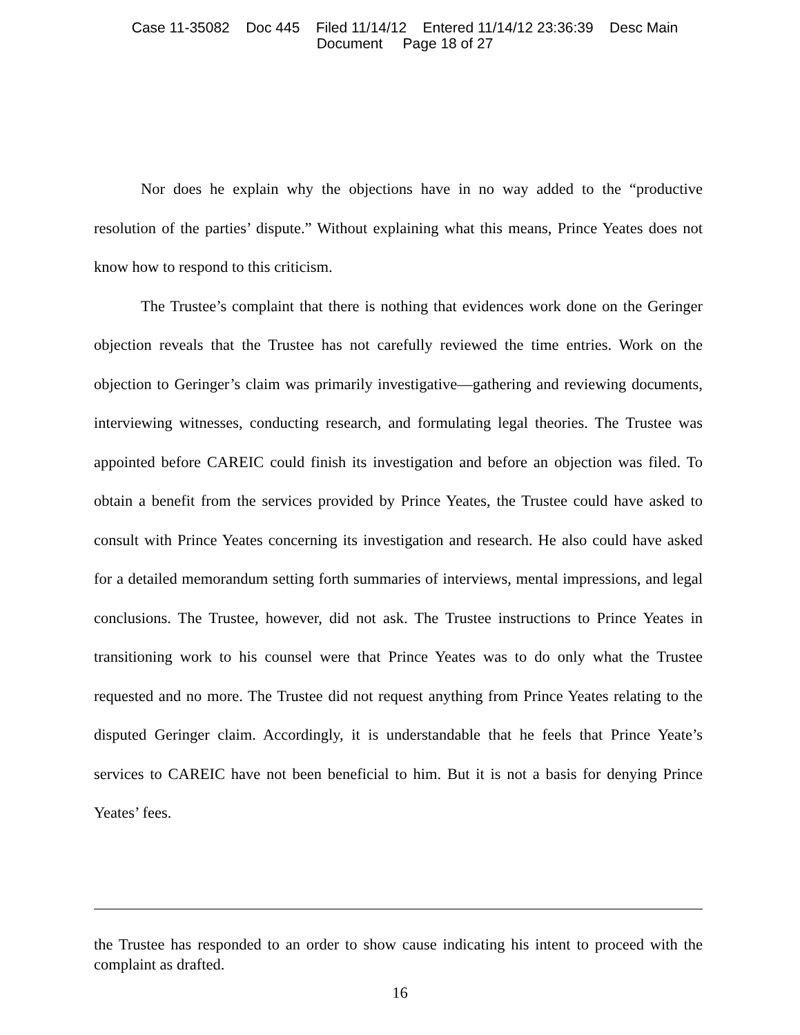Case 11-35082 Doc 445 Filed 11/14/12 Entered 11/14/12 23:36:39 Desc Main
Document Page 18 of 27
Nor does he explain why the objections have in no way added to the “productive resolution of the parties’ dispute.” Without explaining what this means, Prince Yeates does not know how to respond to this criticism.
The Trustee’s complaint that there is nothing that evidences work done on the Geringer objection reveals that the Trustee has not carefully reviewed the time entries. Work on the objection to Geringer’s claim was primarily investigative—gathering and reviewing documents, interviewing witnesses, conducting research, and formulating legal theories. The Trustee was appointed before CAREIC could finish its investigation and before an objection was filed. To obtain a benefit from the services provided by Prince Yeates, the Trustee could have asked to consult with Prince Yeates concerning its investigation and research. He also could have asked for a detailed memorandum setting forth summaries of interviews, mental impressions, and legal conclusions. The Trustee, however, did not ask. The Trustee instructions to Prince Yeates in transitioning work to his counsel were that Prince Yeates was to do only what the Trustee requested and no more. The Trustee did not request anything from Prince Yeates relating to the disputed Geringer claim. Accordingly, it is understandable that he feels that Prince Yeate’s services to CAREIC have not been beneficial to him. But it is not a basis for denying Prince Yeates’ fees.
the Trustee has responded to an order to show cause indicating his intent to proceed with the complaint as drafted.
16